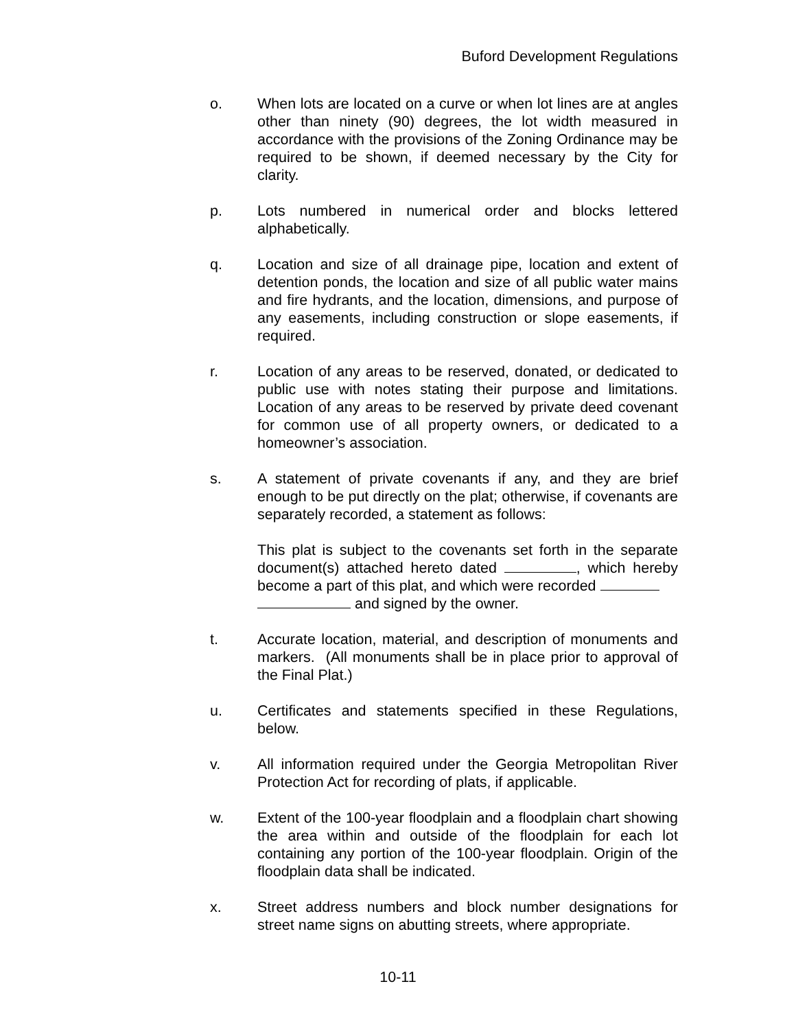Buford Development Regulations
o. When lots are located on a curve or when lot lines are at angles other than ninety (90) degrees, the lot width measured in accordance with the provisions of the Zoning Ordinance may be required to be shown, if deemed necessary by the City for clarity.
p. Lots numbered in numerical order and blocks lettered alphabetically.
q. Location and size of all drainage pipe, location and extent of detention ponds, the location and size of all public water mains and fire hydrants, and the location, dimensions, and purpose of any easements, including construction or slope easements, if required.
r. Location of any areas to be reserved, donated, or dedicated to public use with notes stating their purpose and limitations. Location of any areas to be reserved by private deed covenant for common use of all property owners, or dedicated to a homeowner’s association.
s. A statement of private covenants if any, and they are brief enough to be put directly on the plat; otherwise, if covenants are separately recorded, a statement as follows:
This plat is subject to the covenants set forth in the separate document(s) attached hereto dated , which hereby become a part of this plat, and which were recorded
and signed by the owner.
t. Accurate location, material, and description of monuments and markers. (All monuments shall be in place prior to approval of the Final Plat.)
u. Certificates and statements specified in these Regulations, below.
v. All information required under the Georgia Metropolitan River Protection Act for recording of plats, if applicable.
w. Extent of the 100-year floodplain and a floodplain chart showing the area within and outside of the floodplain for each lot containing any portion of the 100-year floodplain. Origin of the floodplain data shall be indicated.
x. Street address numbers and block number designations for street name signs on abutting streets, where appropriate.
10-11